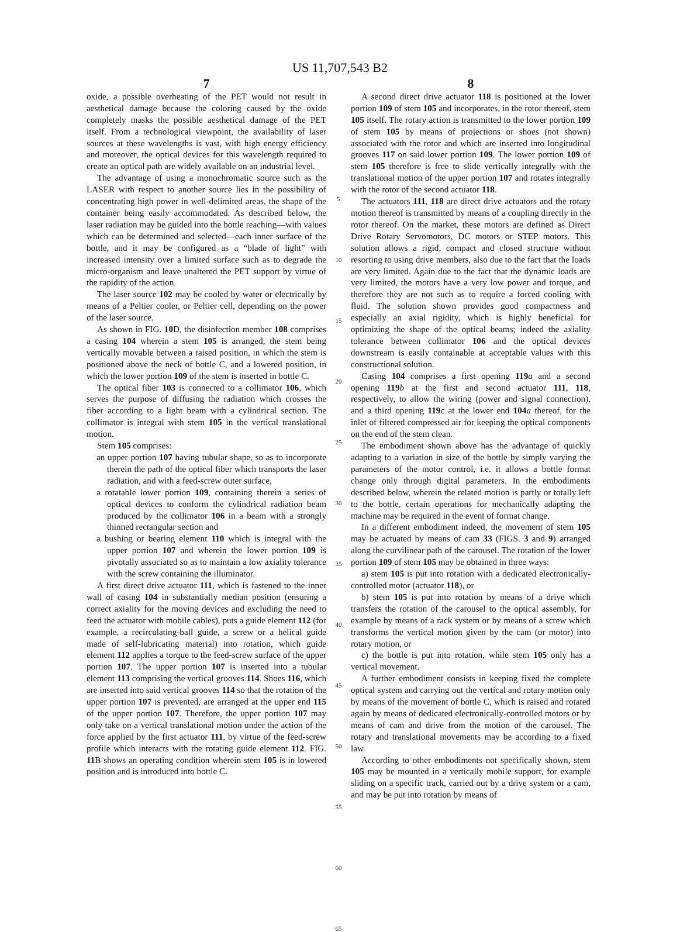US 11,707,543 B2
7
oxide, a possible overheating of the PET would not result in aesthetical damage because the coloring caused by the oxide completely masks the possible aesthetical damage of the PET itself. From a technological viewpoint, the availability of laser sources at these wavelengths is vast, with high energy efficiency and moreover, the optical devices for this wavelength required to create an optical path are widely available on an industrial level.
The advantage of using a monochromatic source such as the LASER with respect to another source lies in the possibility of concentrating high power in well-delimited areas, the shape of the container being easily accommodated. As described below, the laser radiation may be guided into the bottle reaching—with values which can be determined and selected—each inner surface of the bottle, and it may be configured as a “blade of light” with increased intensity over a limited surface such as to degrade the micro-organism and leave unaltered the PET support by virtue of the rapidity of the action.
The laser source 102 may be cooled by water or electrically by means of a Peltier cooler, or Peltier cell, depending on the power of the laser source.
As shown in FIG. 10 D, the disinfection member 108 comprises a casing 104 wherein a stem 105 is arranged, the stem being vertically movable between a raised position, in which the stem is positioned above the neck of bottle C, and a lowered position, in which the lower portion 109 of the stem is inserted in bottle C.
The optical fiber 103 is connected to a collimator 106, which serves the purpose of diffusing the radiation which crosses the fiber according to a light beam with a cylindrical section. The collimator is integral with stem 105 in the vertical translational motion.
Stem 105 comprises:
an upper portion 107 having tubular shape, so as to incorporate therein the path of the optical fiber which transports the laser radiation, and with a feed-screw outer surface,
a rotatable lower portion 109, containing therein a series of optical devices to conform the cylindrical radiation beam produced by the collimator 106 in a beam with a strongly thinned rectangular section and
a bushing or bearing element 110 which is integral with the upper portion 107 and wherein the lower portion 109 is pivotally associated so as to maintain a low axiality tolerance with the screw containing the illuminator.
A first direct drive actuator 111, which is fastened to the inner wall of casing 104 in substantially median position (ensuring a correct axiality for the moving devices and excluding the need to feed the actuator with mobile cables), puts a guide element 112 (for example, a recirculating-ball guide, a screw or a helical guide made of self-lubricating material) into rotation, which guide element 112 applies a torque to the feed-screw surface of the upper portion 107. The upper portion 107 is inserted into a tubular element 113 comprising the vertical grooves 114. Shoes 116, which are inserted into said vertical grooves 114 so that the rotation of the upper portion 107 is prevented, are arranged at the upper end 115 of the upper portion 107. Therefore, the upper portion 107 may only take on a vertical translational motion under the action of the force applied by the first actuator 111, by virtue of the feed-screw profile which interacts with the rotating guide element 112. FIG. 11 B shows an operating condition wherein stem 105 is in lowered position and is introduced into bottle C.
5
10
15
20
25
30
35
40
45
50
55
60
65
8
A second direct drive actuator 118 is positioned at the lower portion 109 of stem 105 and incorporates, in the rotor thereof, stem 105 itself. The rotary action is transmitted to the lower portion 109 of stem 105 by means of projections or shoes (not shown) associated with the rotor and which are inserted into longitudinal grooves 117 on said lower portion 109. The lower portion 109 of stem 105 therefore is free to slide vertically integrally with the translational motion of the upper portion 107 and rotates integrally with the rotor of the second actuator 118.
The actuators 111, 118 are direct drive actuators and the rotary motion thereof is transmitted by means of a coupling directly in the rotor thereof. On the market, these motors are defined as Direct Drive Rotary Servomotors, DC motors or STEP motors. This solution allows a rigid, compact and closed structure without resorting to using drive members, also due to the fact that the loads are very limited. Again due to the fact that the dynamic loads are very limited, the motors have a very low power and torque, and therefore they are not such as to require a forced cooling with fluid. The solution shown provides good compactness and especially an axial rigidity, which is highly beneficial for optimizing the shape of the optical beams; indeed the axiality tolerance between collimator 106 and the optical devices downstream is easily containable at acceptable values with this constructional solution.
Casing 104 comprises a first opening 119 a and a second opening 119 b at the first and second actuator 111, 118, respectively, to allow the wiring (power and signal connection), and a third opening 119 c at the lower end 104 a thereof, for the inlet of filtered compressed air for keeping the optical components on the end of the stem clean.
The embodiment shown above has the advantage of quickly adapting to a variation in size of the bottle by simply varying the parameters of the motor control, i.e. it allows a bottle format change only through digital parameters. In the embodiments described below, wherein the related motion is partly or totally left to the bottle, certain operations for mechanically adapting the machine may be required in the event of format change.
In a different embodiment indeed, the movement of stem 105 may be actuated by means of cam 33 (FIGS. 3 and 9) arranged along the curvilinear path of the carousel. The rotation of the lower portion 109 of stem 105 may be obtained in three ways:
a) stem 105 is put into rotation with a dedicated electronically-controlled motor (actuator 118), or
b) stem 105 is put into rotation by means of a drive which transfers the rotation of the carousel to the optical assembly, for example by means of a rack system or by means of a screw which transforms the vertical motion given by the cam (or motor) into rotary motion, or
c) the bottle is put into rotation, while stem 105 only has a vertical movement.
A further embodiment consists in keeping fixed the complete optical system and carrying out the vertical and rotary motion only by means of the movement of bottle C, which is raised and rotated again by means of dedicated electronically-controlled motors or by means of cam and drive from the motion of the carousel. The rotary and translational movements may be according to a fixed law.
According to other embodiments not specifically shown, stem 105 may be mounted in a vertically mobile support, for example sliding on a specific track, carried out by a drive system or a cam, and may be put into rotation by means of